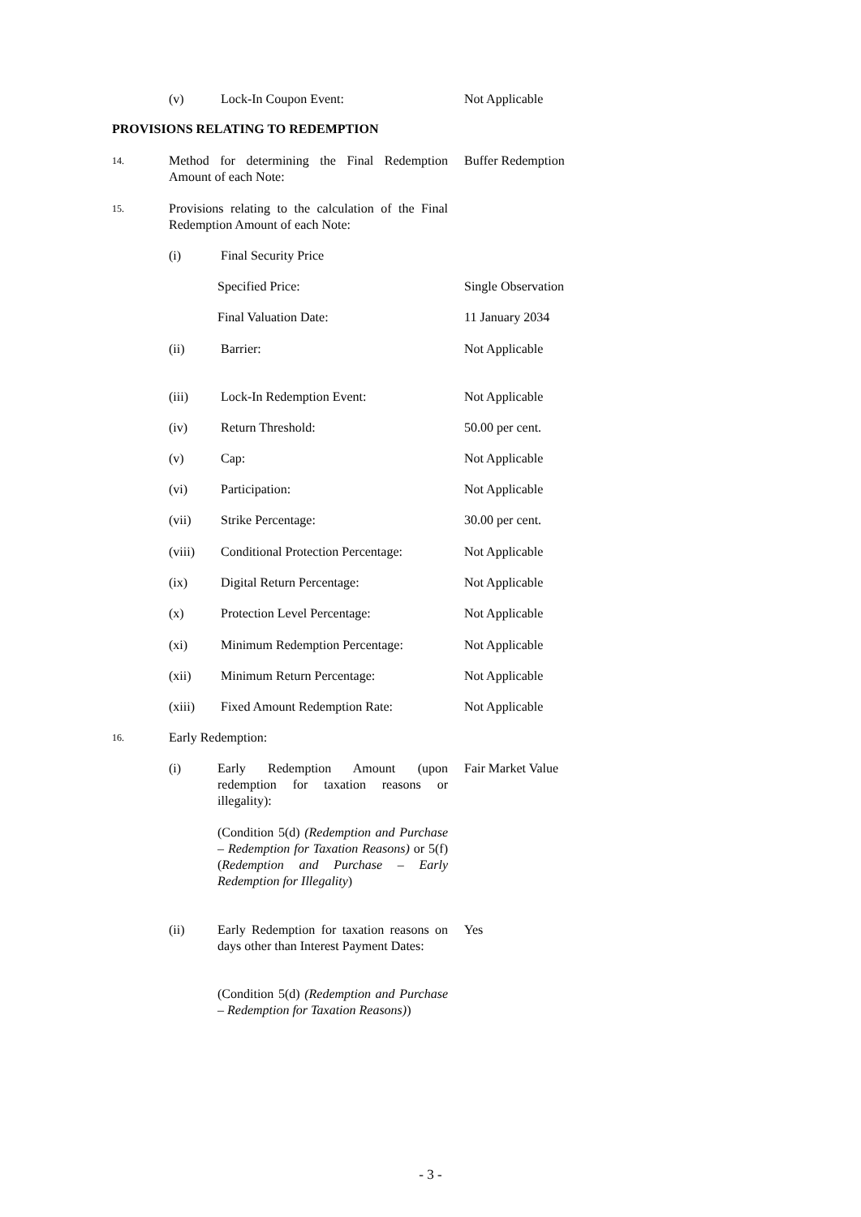(v) Lock-In Coupon Event: Not Applicable
PROVISIONS RELATING TO REDEMPTION
14. Method for determining the Final Redemption Amount of each Note: Buffer Redemption
15. Provisions relating to the calculation of the Final Redemption Amount of each Note:
(i) Final Security Price
Specified Price: Single Observation
Final Valuation Date: 11 January 2034
(ii) Barrier: Not Applicable
(iii) Lock-In Redemption Event: Not Applicable
(iv) Return Threshold: 50.00 per cent.
(v) Cap: Not Applicable
(vi) Participation: Not Applicable
(vii) Strike Percentage: 30.00 per cent.
(viii) Conditional Protection Percentage: Not Applicable
(ix) Digital Return Percentage: Not Applicable
(x) Protection Level Percentage: Not Applicable
(xi) Minimum Redemption Percentage: Not Applicable
(xii) Minimum Return Percentage: Not Applicable
(xiii) Fixed Amount Redemption Rate: Not Applicable
16. Early Redemption:
(i) Early Redemption Amount (upon redemption for taxation reasons or illegality): Fair Market Value
(Condition 5(d) (Redemption and Purchase – Redemption for Taxation Reasons) or 5(f) (Redemption and Purchase – Early Redemption for Illegality)
(ii) Early Redemption for taxation reasons on days other than Interest Payment Dates: Yes
(Condition 5(d) (Redemption and Purchase – Redemption for Taxation Reasons))
- 3 -